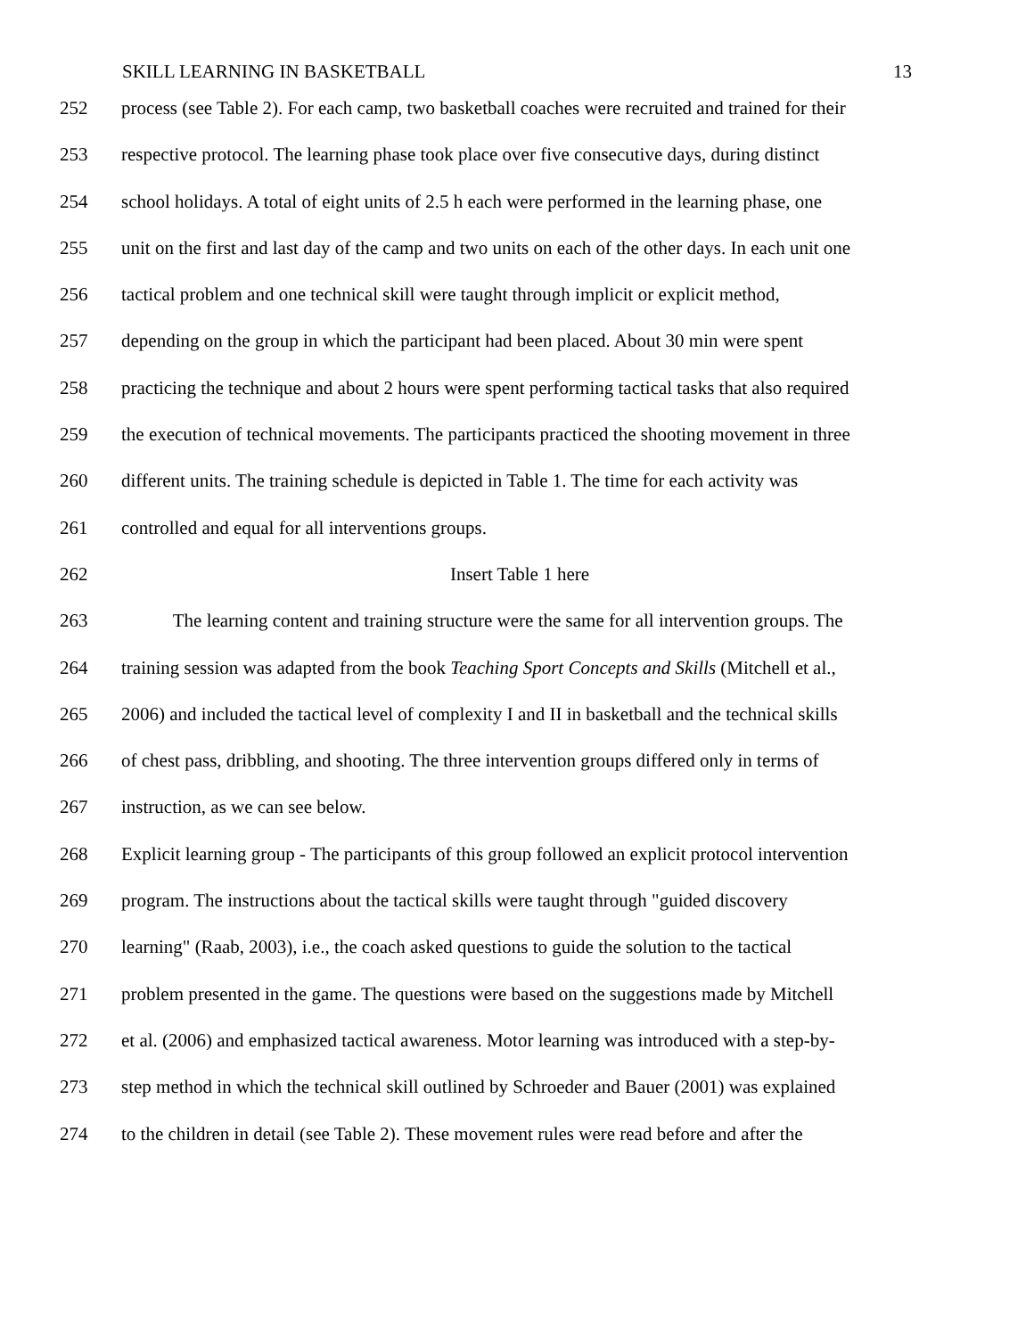SKILL LEARNING IN BASKETBALL 13
252 process (see Table 2). For each camp, two basketball coaches were recruited and trained for their
253 respective protocol. The learning phase took place over five consecutive days, during distinct
254 school holidays. A total of eight units of 2.5 h each were performed in the learning phase, one
255 unit on the first and last day of the camp and two units on each of the other days. In each unit one
256 tactical problem and one technical skill were taught through implicit or explicit method,
257 depending on the group in which the participant had been placed. About 30 min were spent
258 practicing the technique and about 2 hours were spent performing tactical tasks that also required
259 the execution of technical movements. The participants practiced the shooting movement in three
260 different units. The training schedule is depicted in Table 1. The time for each activity was
261 controlled and equal for all interventions groups.
262 Insert Table 1 here
263 The learning content and training structure were the same for all intervention groups. The
264 training session was adapted from the book Teaching Sport Concepts and Skills (Mitchell et al.,
265 2006) and included the tactical level of complexity I and II in basketball and the technical skills
266 of chest pass, dribbling, and shooting. The three intervention groups differed only in terms of
267 instruction, as we can see below.
268 Explicit learning group - The participants of this group followed an explicit protocol intervention
269 program. The instructions about the tactical skills were taught through "guided discovery
270 learning" (Raab, 2003), i.e., the coach asked questions to guide the solution to the tactical
271 problem presented in the game. The questions were based on the suggestions made by Mitchell
272 et al. (2006) and emphasized tactical awareness. Motor learning was introduced with a step-by-
273 step method in which the technical skill outlined by Schroeder and Bauer (2001) was explained
274 to the children in detail (see Table 2). These movement rules were read before and after the